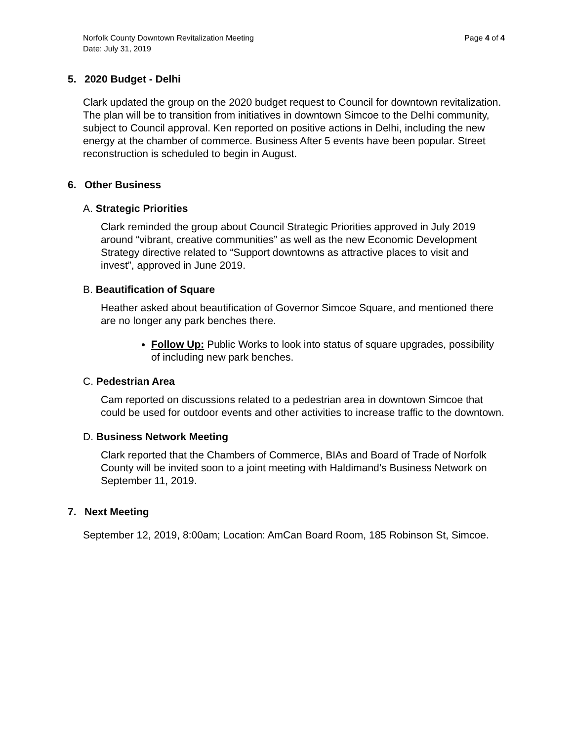Norfolk County Downtown Revitalization Meeting
Date: July 31, 2019
Page 4 of 4
5. 2020 Budget - Delhi
Clark updated the group on the 2020 budget request to Council for downtown revitalization. The plan will be to transition from initiatives in downtown Simcoe to the Delhi community, subject to Council approval. Ken reported on positive actions in Delhi, including the new energy at the chamber of commerce. Business After 5 events have been popular. Street reconstruction is scheduled to begin in August.
6. Other Business
A. Strategic Priorities
Clark reminded the group about Council Strategic Priorities approved in July 2019 around “vibrant, creative communities” as well as the new Economic Development Strategy directive related to “Support downtowns as attractive places to visit and invest”, approved in June 2019.
B. Beautification of Square
Heather asked about beautification of Governor Simcoe Square, and mentioned there are no longer any park benches there.
Follow Up: Public Works to look into status of square upgrades, possibility of including new park benches.
C. Pedestrian Area
Cam reported on discussions related to a pedestrian area in downtown Simcoe that could be used for outdoor events and other activities to increase traffic to the downtown.
D. Business Network Meeting
Clark reported that the Chambers of Commerce, BIAs and Board of Trade of Norfolk County will be invited soon to a joint meeting with Haldimand’s Business Network on September 11, 2019.
7. Next Meeting
September 12, 2019, 8:00am; Location: AmCan Board Room, 185 Robinson St, Simcoe.